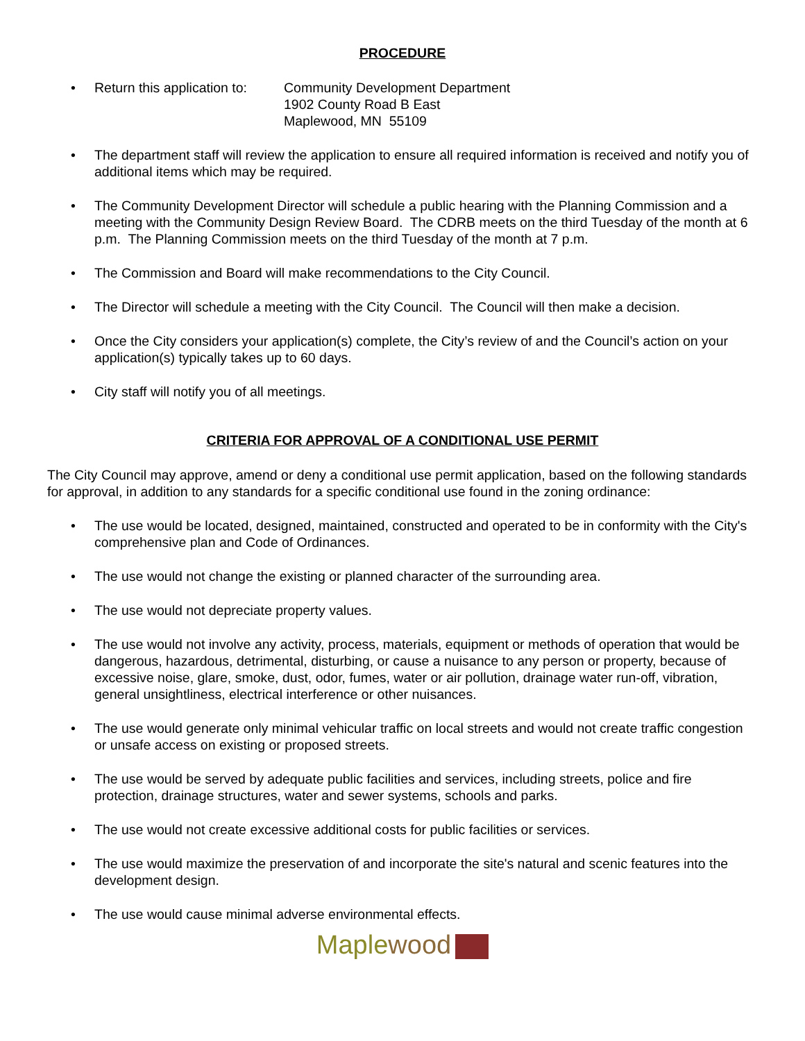PROCEDURE
• Return this application to:
Community Development Department
1902 County Road B East
Maplewood, MN 55109
• The department staff will review the application to ensure all required information is received and notify you of additional items which may be required.
• The Community Development Director will schedule a public hearing with the Planning Commission and a meeting with the Community Design Review Board. The CDRB meets on the third Tuesday of the month at 6 p.m. The Planning Commission meets on the third Tuesday of the month at 7 p.m.
• The Commission and Board will make recommendations to the City Council.
• The Director will schedule a meeting with the City Council. The Council will then make a decision.
• Once the City considers your application(s) complete, the City’s review of and the Council’s action on your application(s) typically takes up to 60 days.
• City staff will notify you of all meetings.
CRITERIA FOR APPROVAL OF A CONDITIONAL USE PERMIT
The City Council may approve, amend or deny a conditional use permit application, based on the following standards for approval, in addition to any standards for a specific conditional use found in the zoning ordinance:
• The use would be located, designed, maintained, constructed and operated to be in conformity with the City's comprehensive plan and Code of Ordinances.
• The use would not change the existing or planned character of the surrounding area.
• The use would not depreciate property values.
• The use would not involve any activity, process, materials, equipment or methods of operation that would be dangerous, hazardous, detrimental, disturbing, or cause a nuisance to any person or property, because of excessive noise, glare, smoke, dust, odor, fumes, water or air pollution, drainage water run-off, vibration, general unsightliness, electrical interference or other nuisances.
• The use would generate only minimal vehicular traffic on local streets and would not create traffic congestion or unsafe access on existing or proposed streets.
• The use would be served by adequate public facilities and services, including streets, police and fire protection, drainage structures, water and sewer systems, schools and parks.
• The use would not create excessive additional costs for public facilities or services.
• The use would maximize the preservation of and incorporate the site's natural and scenic features into the development design.
• The use would cause minimal adverse environmental effects.
Maplewood